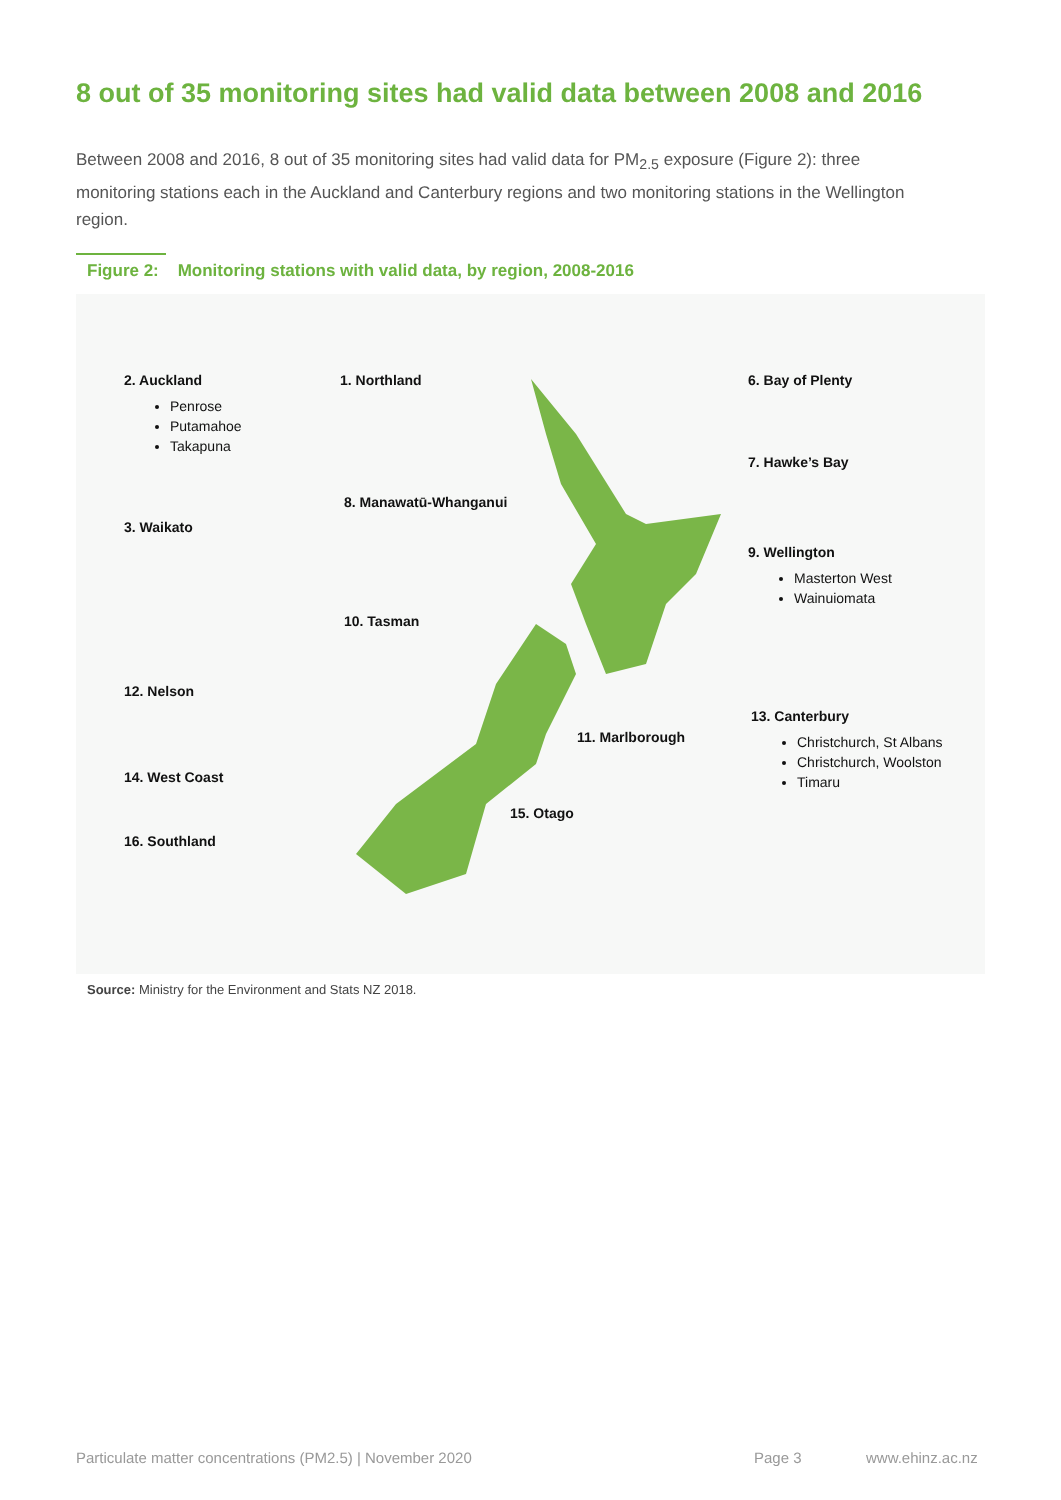8 out of 35 monitoring sites had valid data between 2008 and 2016
Between 2008 and 2016, 8 out of 35 monitoring sites had valid data for PM<sub>2.5</sub> exposure (Figure 2): three monitoring stations each in the Auckland and Canterbury regions and two monitoring stations in the Wellington region.
Figure 2: Monitoring stations with valid data, by region, 2008-2016
2. Auckland
Penrose
Putamahoe
Takapuna
1. Northland 6. Bay of Plenty
7. Hawke’s Bay
8. Manawatū-Whanganui
3. Waikato
9. Wellington
Masterton West
Wainuiomata
10. Tasman
12. Nelson
13. Canterbury
Christchurch, St Albans
Christchurch, Woolston
Timaru
11. Marlborough
14. West Coast
15. Otago
16. Southland
Source: Ministry for the Environment and Stats NZ 2018.
Particulate matter concentrations (PM2.5) | November 2020
Page 3 www.ehinz.ac.nz